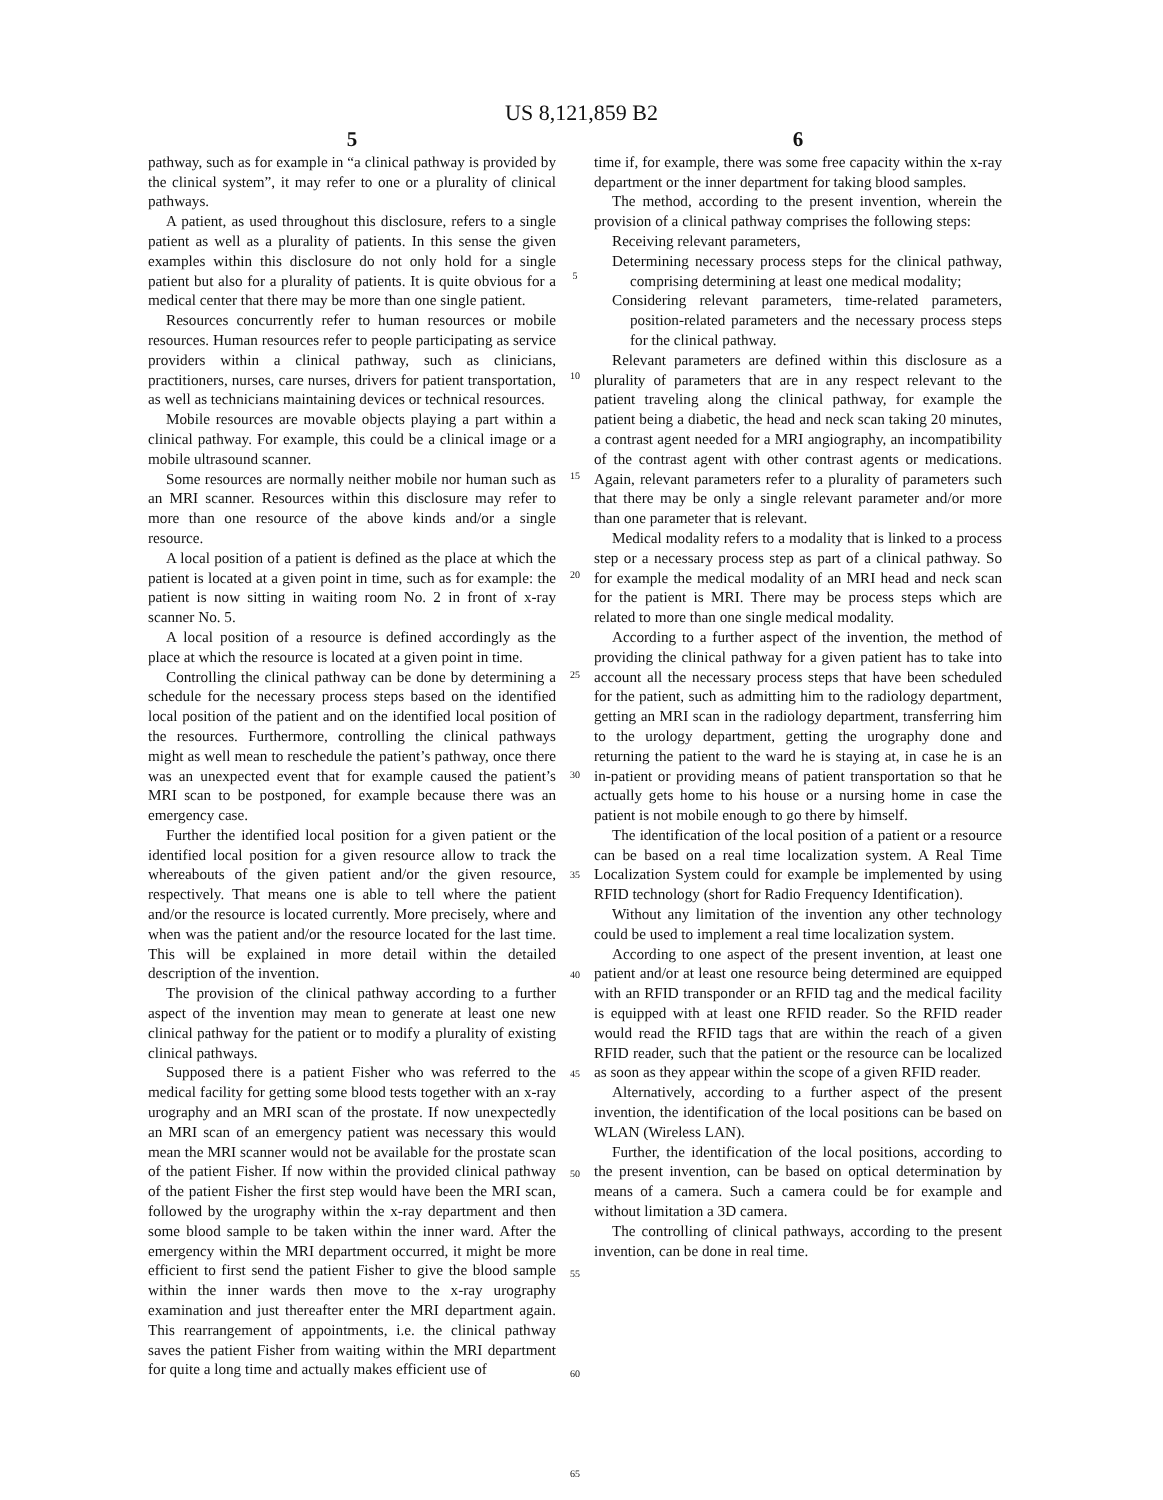US 8,121,859 B2
5
pathway, such as for example in “a clinical pathway is provided by the clinical system”, it may refer to one or a plurality of clinical pathways.
A patient, as used throughout this disclosure, refers to a single patient as well as a plurality of patients. In this sense the given examples within this disclosure do not only hold for a single patient but also for a plurality of patients. It is quite obvious for a medical center that there may be more than one single patient.
Resources concurrently refer to human resources or mobile resources. Human resources refer to people participating as service providers within a clinical pathway, such as clinicians, practitioners, nurses, care nurses, drivers for patient transportation, as well as technicians maintaining devices or technical resources.
Mobile resources are movable objects playing a part within a clinical pathway. For example, this could be a clinical image or a mobile ultrasound scanner.
Some resources are normally neither mobile nor human such as an MRI scanner. Resources within this disclosure may refer to more than one resource of the above kinds and/or a single resource.
A local position of a patient is defined as the place at which the patient is located at a given point in time, such as for example: the patient is now sitting in waiting room No. 2 in front of x-ray scanner No. 5.
A local position of a resource is defined accordingly as the place at which the resource is located at a given point in time.
Controlling the clinical pathway can be done by determining a schedule for the necessary process steps based on the identified local position of the patient and on the identified local position of the resources. Furthermore, controlling the clinical pathways might as well mean to reschedule the patient’s pathway, once there was an unexpected event that for example caused the patient’s MRI scan to be postponed, for example because there was an emergency case.
Further the identified local position for a given patient or the identified local position for a given resource allow to track the whereabouts of the given patient and/or the given resource, respectively. That means one is able to tell where the patient and/or the resource is located currently. More precisely, where and when was the patient and/or the resource located for the last time. This will be explained in more detail within the detailed description of the invention.
The provision of the clinical pathway according to a further aspect of the invention may mean to generate at least one new clinical pathway for the patient or to modify a plurality of existing clinical pathways.
Supposed there is a patient Fisher who was referred to the medical facility for getting some blood tests together with an x-ray urography and an MRI scan of the prostate. If now unexpectedly an MRI scan of an emergency patient was necessary this would mean the MRI scanner would not be available for the prostate scan of the patient Fisher. If now within the provided clinical pathway of the patient Fisher the first step would have been the MRI scan, followed by the urography within the x-ray department and then some blood sample to be taken within the inner ward. After the emergency within the MRI department occurred, it might be more efficient to first send the patient Fisher to give the blood sample within the inner wards then move to the x-ray urography examination and just thereafter enter the MRI department again. This rearrangement of appointments, i.e. the clinical pathway saves the patient Fisher from waiting within the MRI department for quite a long time and actually makes efficient use of
5
10
15
20
25
30
35
40
45
50
55
60
65
6
time if, for example, there was some free capacity within the x-ray department or the inner department for taking blood samples.
The method, according to the present invention, wherein the provision of a clinical pathway comprises the following steps:
Receiving relevant parameters,
Determining necessary process steps for the clinical pathway, comprising determining at least one medical modality;
Considering relevant parameters, time-related parameters, position-related parameters and the necessary process steps for the clinical pathway.
Relevant parameters are defined within this disclosure as a plurality of parameters that are in any respect relevant to the patient traveling along the clinical pathway, for example the patient being a diabetic, the head and neck scan taking 20 minutes, a contrast agent needed for a MRI angiography, an incompatibility of the contrast agent with other contrast agents or medications. Again, relevant parameters refer to a plurality of parameters such that there may be only a single relevant parameter and/or more than one parameter that is relevant.
Medical modality refers to a modality that is linked to a process step or a necessary process step as part of a clinical pathway. So for example the medical modality of an MRI head and neck scan for the patient is MRI. There may be process steps which are related to more than one single medical modality.
According to a further aspect of the invention, the method of providing the clinical pathway for a given patient has to take into account all the necessary process steps that have been scheduled for the patient, such as admitting him to the radiology department, getting an MRI scan in the radiology department, transferring him to the urology department, getting the urography done and returning the patient to the ward he is staying at, in case he is an in-patient or providing means of patient transportation so that he actually gets home to his house or a nursing home in case the patient is not mobile enough to go there by himself.
The identification of the local position of a patient or a resource can be based on a real time localization system. A Real Time Localization System could for example be implemented by using RFID technology (short for Radio Frequency Identification).
Without any limitation of the invention any other technology could be used to implement a real time localization system.
According to one aspect of the present invention, at least one patient and/or at least one resource being determined are equipped with an RFID transponder or an RFID tag and the medical facility is equipped with at least one RFID reader. So the RFID reader would read the RFID tags that are within the reach of a given RFID reader, such that the patient or the resource can be localized as soon as they appear within the scope of a given RFID reader.
Alternatively, according to a further aspect of the present invention, the identification of the local positions can be based on WLAN (Wireless LAN).
Further, the identification of the local positions, according to the present invention, can be based on optical determination by means of a camera. Such a camera could be for example and without limitation a 3D camera.
The controlling of clinical pathways, according to the present invention, can be done in real time.